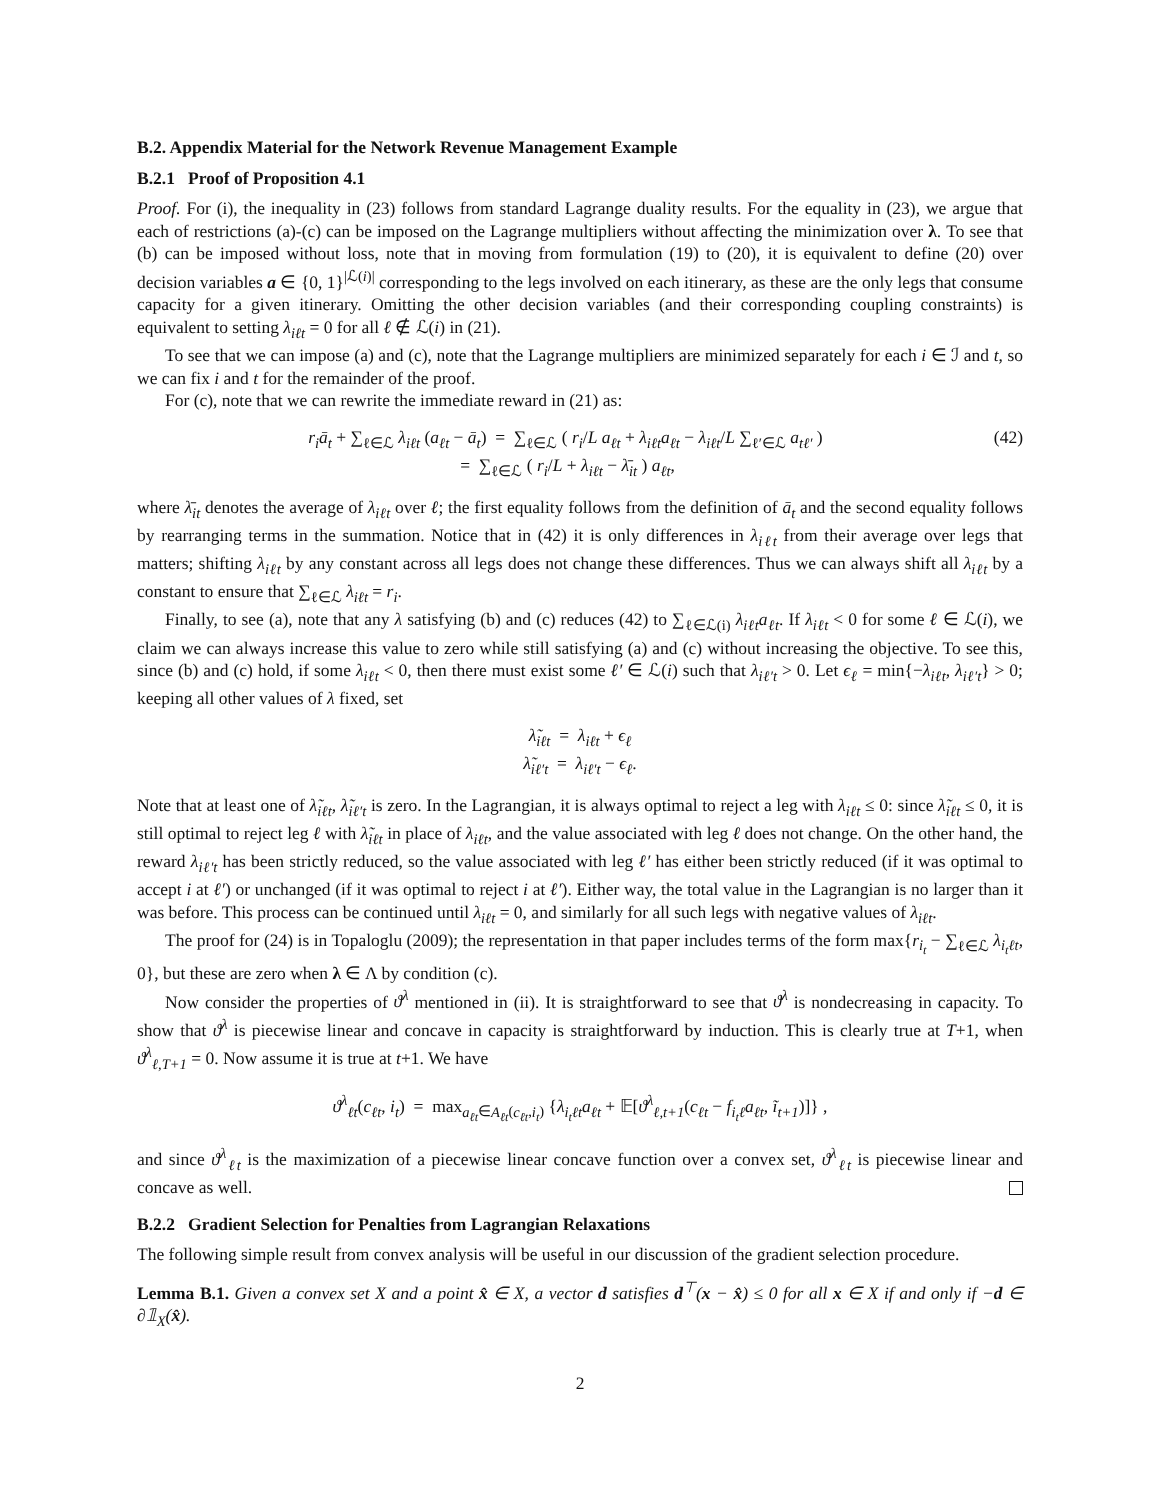B.2. Appendix Material for the Network Revenue Management Example
B.2.1 Proof of Proposition 4.1
Proof. For (i), the inequality in (23) follows from standard Lagrange duality results. For the equality in (23), we argue that each of restrictions (a)-(c) can be imposed on the Lagrange multipliers without affecting the minimization over λ. To see that (b) can be imposed without loss, note that in moving from formulation (19) to (20), it is equivalent to define (20) over decision variables a ∈ {0, 1}<sup>|ℒ(i)|</sup> corresponding to the legs involved on each itinerary, as these are the only legs that consume capacity for a given itinerary. Omitting the other decision variables (and their corresponding coupling constraints) is equivalent to setting λ<sub>iℓt</sub> = 0 for all ℓ ∉ ℒ(i) in (21).
To see that we can impose (a) and (c), note that the Lagrange multipliers are minimized separately for each i ∈ ℐ and t, so we can fix i and t for the remainder of the proof.
For (c), note that we can rewrite the immediate reward in (21) as:
r<sub>i</sub>ā<sub>t</sub> + ∑<sub>ℓ∈ℒ</sub> λ<sub>iℓt</sub> (a<sub>ℓt</sub> − ā<sub>t</sub>) = ∑<sub>ℓ∈ℒ</sub> ( r<sub>i</sub>/L a<sub>ℓt</sub> + λ<sub>iℓt</sub>a<sub>ℓt</sub> − λ<sub>iℓt</sub>/L ∑<sub>ℓ′∈ℒ</sub> a<sub>tℓ′</sub> )
= ∑<sub>ℓ∈ℒ</sub> ( r<sub>i</sub>/L + λ<sub>iℓt</sub> − λ̄<sub>it</sub> ) a<sub>ℓt</sub>,
(42)
where λ̄<sub>it</sub> denotes the average of λ<sub>iℓt</sub> over ℓ; the first equality follows from the definition of ā<sub>t</sub> and the second equality follows by rearranging terms in the summation. Notice that in (42) it is only differences in λ<sub>iℓt</sub> from their average over legs that matters; shifting λ<sub>iℓt</sub> by any constant across all legs does not change these differences. Thus we can always shift all λ<sub>iℓt</sub> by a constant to ensure that ∑<sub>ℓ∈ℒ</sub> λ<sub>iℓt</sub> = r<sub>i</sub>.
Finally, to see (a), note that any λ satisfying (b) and (c) reduces (42) to ∑<sub>ℓ∈ℒ(i)</sub> λ<sub>iℓt</sub>a<sub>ℓt</sub>. If λ<sub>iℓt</sub> < 0 for some ℓ ∈ ℒ(i), we claim we can always increase this value to zero while still satisfying (a) and (c) without increasing the objective. To see this, since (b) and (c) hold, if some λ<sub>iℓt</sub> < 0, then there must exist some ℓ′ ∈ ℒ(i) such that λ<sub>iℓ′t</sub> > 0. Let ϵ<sub>ℓ</sub> = min{−λ<sub>iℓt</sub>, λ<sub>iℓ′t</sub>} > 0; keeping all other values of λ fixed, set
λ̃<sub>iℓt</sub> = λ<sub>iℓt</sub> + ϵ<sub>ℓ</sub>
λ̃<sub>iℓ′t</sub> = λ<sub>iℓ′t</sub> − ϵ<sub>ℓ</sub>.
Note that at least one of λ̃<sub>iℓt</sub>, λ̃<sub>iℓ′t</sub> is zero. In the Lagrangian, it is always optimal to reject a leg with λ<sub>iℓt</sub> ≤ 0: since λ̃<sub>iℓt</sub> ≤ 0, it is still optimal to reject leg ℓ with λ̃<sub>iℓt</sub> in place of λ<sub>iℓt</sub>, and the value associated with leg ℓ does not change. On the other hand, the reward λ<sub>iℓ′t</sub> has been strictly reduced, so the value associated with leg ℓ′ has either been strictly reduced (if it was optimal to accept i at ℓ′) or unchanged (if it was optimal to reject i at ℓ′). Either way, the total value in the Lagrangian is no larger than it was before. This process can be continued until λ<sub>iℓt</sub> = 0, and similarly for all such legs with negative values of λ<sub>iℓt</sub>.
The proof for (24) is in Topaloglu (2009); the representation in that paper includes terms of the form max{r<sub>i<sub>t</sub></sub> − ∑<sub>ℓ∈ℒ</sub> λ<sub>i<sub>t</sub>ℓt</sub>, 0}, but these are zero when λ ∈ Λ by condition (c).
Now consider the properties of ϑ<sup>λ</sup> mentioned in (ii). It is straightforward to see that ϑ<sup>λ</sup> is nondecreasing in capacity. To show that ϑ<sup>λ</sup> is piecewise linear and concave in capacity is straightforward by induction. This is clearly true at T+1, when ϑ<sup>λ</sup><sub>ℓ,T+1</sub> = 0. Now assume it is true at t+1. We have
ϑ<sup>λ</sup><sub>ℓt</sub>(c<sub>ℓt</sub>, i<sub>t</sub>) = max<sub>a<sub>ℓt</sub>∈A<sub>ℓt</sub>(c<sub>ℓt</sub>,i<sub>t</sub>)</sub> {λ<sub>i<sub>t</sub>ℓt</sub>a<sub>ℓt</sub> + 𝔼[ϑ<sup>λ</sup><sub>ℓ,t+1</sub>(c<sub>ℓt</sub> − f<sub>i<sub>t</sub>ℓ</sub>a<sub>ℓt</sub>, ĩ<sub>t+1</sub>)]} ,
and since ϑ<sup>λ</sup><sub>ℓt</sub> is the maximization of a piecewise linear concave function over a convex set, ϑ<sup>λ</sup><sub>ℓt</sub> is piecewise linear and concave as well.
B.2.2 Gradient Selection for Penalties from Lagrangian Relaxations
The following simple result from convex analysis will be useful in our discussion of the gradient selection procedure.
Lemma B.1. Given a convex set X and a point x̂ ∈ X, a vector d satisfies d<sup>⊤</sup>(x − x̂) ≤ 0 for all x ∈ X if and only if −d ∈ ∂𝟙<sub>X</sub>(x̂).
2